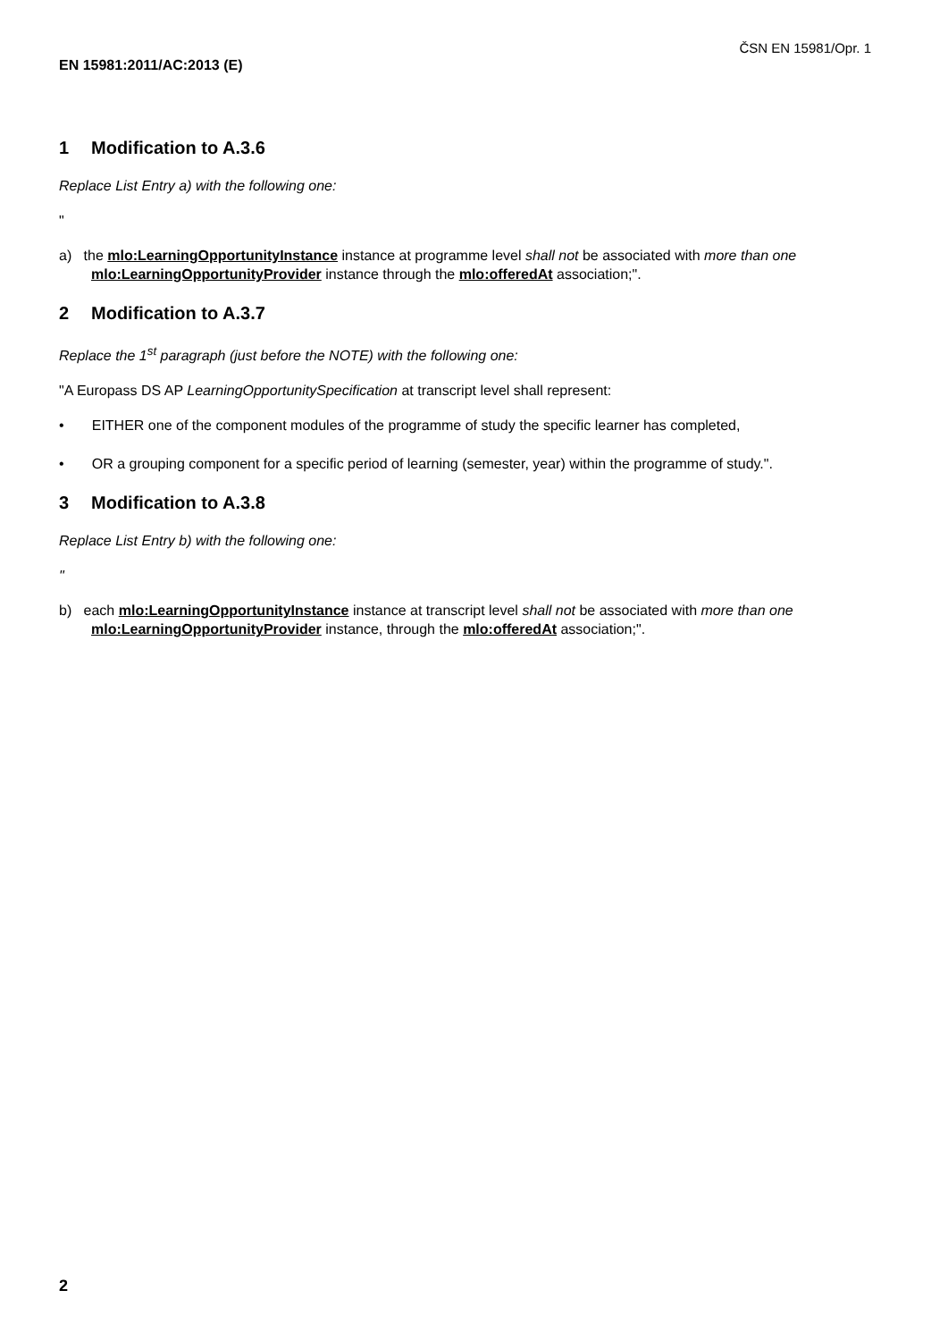ČSN EN 15981/Opr. 1
EN 15981:2011/AC:2013 (E)
1 Modification to A.3.6
Replace List Entry a) with the following one:
"
a) the mlo:LearningOpportunityInstance instance at programme level shall not be associated with more than one mlo:LearningOpportunityProvider instance through the mlo:offeredAt association;".
2 Modification to A.3.7
Replace the 1<sup>st</sup> paragraph (just before the NOTE) with the following one:
"A Europass DS AP LearningOpportunitySpecification at transcript level shall represent:
• EITHER one of the component modules of the programme of study the specific learner has completed,
• OR a grouping component for a specific period of learning (semester, year) within the programme of study.".
3 Modification to A.3.8
Replace List Entry b) with the following one:
"
b) each mlo:LearningOpportunityInstance instance at transcript level shall not be associated with more than one mlo:LearningOpportunityProvider instance, through the mlo:offeredAt association;".
2